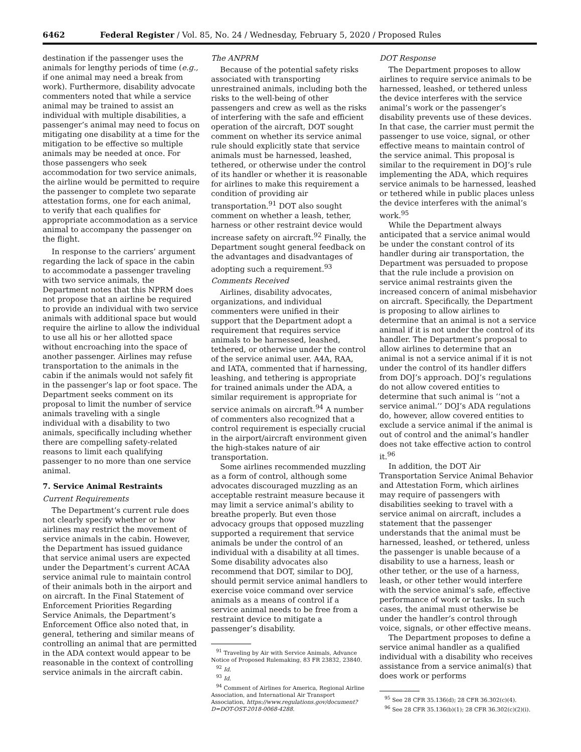6462 Federal Register / Vol. 85, No. 24 / Wednesday, February 5, 2020 / Proposed Rules
destination if the passenger uses the animals for lengthy periods of time (e.g., if one animal may need a break from work). Furthermore, disability advocate commenters noted that while a service animal may be trained to assist an individual with multiple disabilities, a passenger’s animal may need to focus on mitigating one disability at a time for the mitigation to be effective so multiple animals may be needed at once. For those passengers who seek accommodation for two service animals, the airline would be permitted to require the passenger to complete two separate attestation forms, one for each animal, to verify that each qualifies for appropriate accommodation as a service animal to accompany the passenger on the flight.
In response to the carriers’ argument regarding the lack of space in the cabin to accommodate a passenger traveling with two service animals, the Department notes that this NPRM does not propose that an airline be required to provide an individual with two service animals with additional space but would require the airline to allow the individual to use all his or her allotted space without encroaching into the space of another passenger. Airlines may refuse transportation to the animals in the cabin if the animals would not safely fit in the passenger’s lap or foot space. The Department seeks comment on its proposal to limit the number of service animals traveling with a single individual with a disability to two animals, specifically including whether there are compelling safety-related reasons to limit each qualifying passenger to no more than one service animal.
7. Service Animal Restraints
Current Requirements
The Department’s current rule does not clearly specify whether or how airlines may restrict the movement of service animals in the cabin. However, the Department has issued guidance that service animal users are expected under the Department’s current ACAA service animal rule to maintain control of their animals both in the airport and on aircraft. In the Final Statement of Enforcement Priorities Regarding Service Animals, the Department’s Enforcement Office also noted that, in general, tethering and similar means of controlling an animal that are permitted in the ADA context would appear to be reasonable in the context of controlling service animals in the aircraft cabin.
The ANPRM
Because of the potential safety risks associated with transporting unrestrained animals, including both the risks to the well-being of other passengers and crew as well as the risks of interfering with the safe and efficient operation of the aircraft, DOT sought comment on whether its service animal rule should explicitly state that service animals must be harnessed, leashed, tethered, or otherwise under the control of its handler or whether it is reasonable for airlines to make this requirement a condition of providing air transportation.<sup>91</sup> DOT also sought comment on whether a leash, tether, harness or other restraint device would increase safety on aircraft.<sup>92</sup> Finally, the Department sought general feedback on the advantages and disadvantages of adopting such a requirement.<sup>93</sup>
Comments Received
Airlines, disability advocates, organizations, and individual commenters were unified in their support that the Department adopt a requirement that requires service animals to be harnessed, leashed, tethered, or otherwise under the control of the service animal user. A4A, RAA, and IATA, commented that if harnessing, leashing, and tethering is appropriate for trained animals under the ADA, a similar requirement is appropriate for service animals on aircraft.<sup>94</sup> A number of commenters also recognized that a control requirement is especially crucial in the airport/aircraft environment given the high-stakes nature of air transportation.
Some airlines recommended muzzling as a form of control, although some advocates discouraged muzzling as an acceptable restraint measure because it may limit a service animal’s ability to breathe properly. But even those advocacy groups that opposed muzzling supported a requirement that service animals be under the control of an individual with a disability at all times. Some disability advocates also recommend that DOT, similar to DOJ, should permit service animal handlers to exercise voice command over service animals as a means of control if a service animal needs to be free from a restraint device to mitigate a passenger’s disability.
<sup>91</sup> Traveling by Air with Service Animals, Advance Notice of Proposed Rulemaking, 83 FR 23832, 23840.
<sup>92</sup> Id.
<sup>93</sup> Id.
<sup>94</sup> Comment of Airlines for America, Regional Airline Association, and International Air Transport Association, https://www.regulations.gov/document?D=DOT-OST-2018-0068-4288.
DOT Response
The Department proposes to allow airlines to require service animals to be harnessed, leashed, or tethered unless the device interferes with the service animal’s work or the passenger’s disability prevents use of these devices. In that case, the carrier must permit the passenger to use voice, signal, or other effective means to maintain control of the service animal. This proposal is similar to the requirement in DOJ’s rule implementing the ADA, which requires service animals to be harnessed, leashed or tethered while in public places unless the device interferes with the animal’s work.<sup>95</sup>
While the Department always anticipated that a service animal would be under the constant control of its handler during air transportation, the Department was persuaded to propose that the rule include a provision on service animal restraints given the increased concern of animal misbehavior on aircraft. Specifically, the Department is proposing to allow airlines to determine that an animal is not a service animal if it is not under the control of its handler. The Department’s proposal to allow airlines to determine that an animal is not a service animal if it is not under the control of its handler differs from DOJ’s approach. DOJ’s regulations do not allow covered entities to determine that such animal is ‘‘not a service animal.’’ DOJ’s ADA regulations do, however, allow covered entities to exclude a service animal if the animal is out of control and the animal’s handler does not take effective action to control it.<sup>96</sup>
In addition, the DOT Air Transportation Service Animal Behavior and Attestation Form, which airlines may require of passengers with disabilities seeking to travel with a service animal on aircraft, includes a statement that the passenger understands that the animal must be harnessed, leashed, or tethered, unless the passenger is unable because of a disability to use a harness, leash or other tether, or the use of a harness, leash, or other tether would interfere with the service animal’s safe, effective performance of work or tasks. In such cases, the animal must otherwise be under the handler’s control through voice, signals, or other effective means.
The Department proposes to define a service animal handler as a qualified individual with a disability who receives assistance from a service animal(s) that does work or performs
<sup>95</sup> See 28 CFR 35.136(d); 28 CFR 36.302(c)(4).
<sup>96</sup> See 28 CFR 35.136(b)(1); 28 CFR 36.302(c)(2)(i).